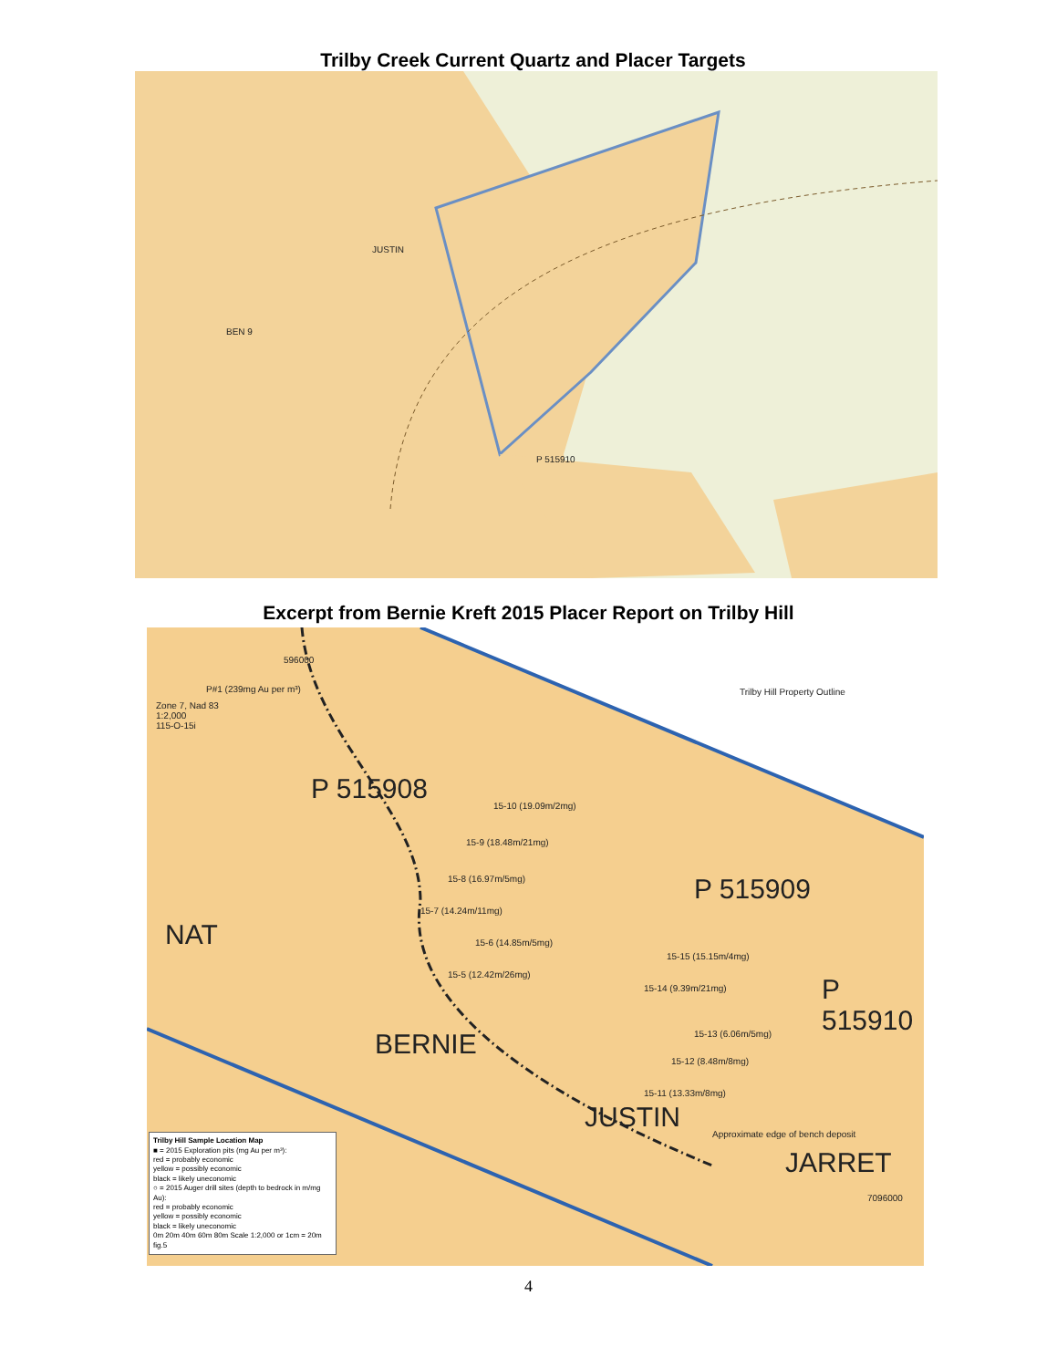Trilby Creek Current Quartz and Placer Targets
JUSTIN
P 515910
BEN 9
Excerpt from Bernie Kreft 2015 Placer Report on Trilby Hill
Zone 7, Nad 83
1:2,000
115-O-15i
P#1 (239mg Au per m³) Trilby Hill Property Outline
P 515908
P 515909
P 515910
15-10 (19.09m/2mg)
15-9 (18.48m/21mg)
15-8 (16.97m/5mg)
15-7 (14.24m/11mg)
15-6 (14.85m/5mg)
15-5 (12.42m/26mg)
15-15 (15.15m/4mg)
15-14 (9.39m/21mg)
15-13 (6.06m/5mg)
15-12 (8.48m/8mg)
15-11 (13.33m/8mg)
NAT
BERNIE
JUSTIN
JARRET
Approximate edge of bench deposit
7096000
596000
Trilby Hill Sample Location Map
■ = 2015 Exploration pits (mg Au per m³):
red = probably economic
yellow = possibly economic
black = likely uneconomic
○ = 2015 Auger drill sites (depth to bedrock in m/mg Au):
red = probably economic
yellow = possibly economic
black = likely uneconomic
0m 20m 40m 60m 80m Scale 1:2,000 or 1cm = 20m fig.5
4